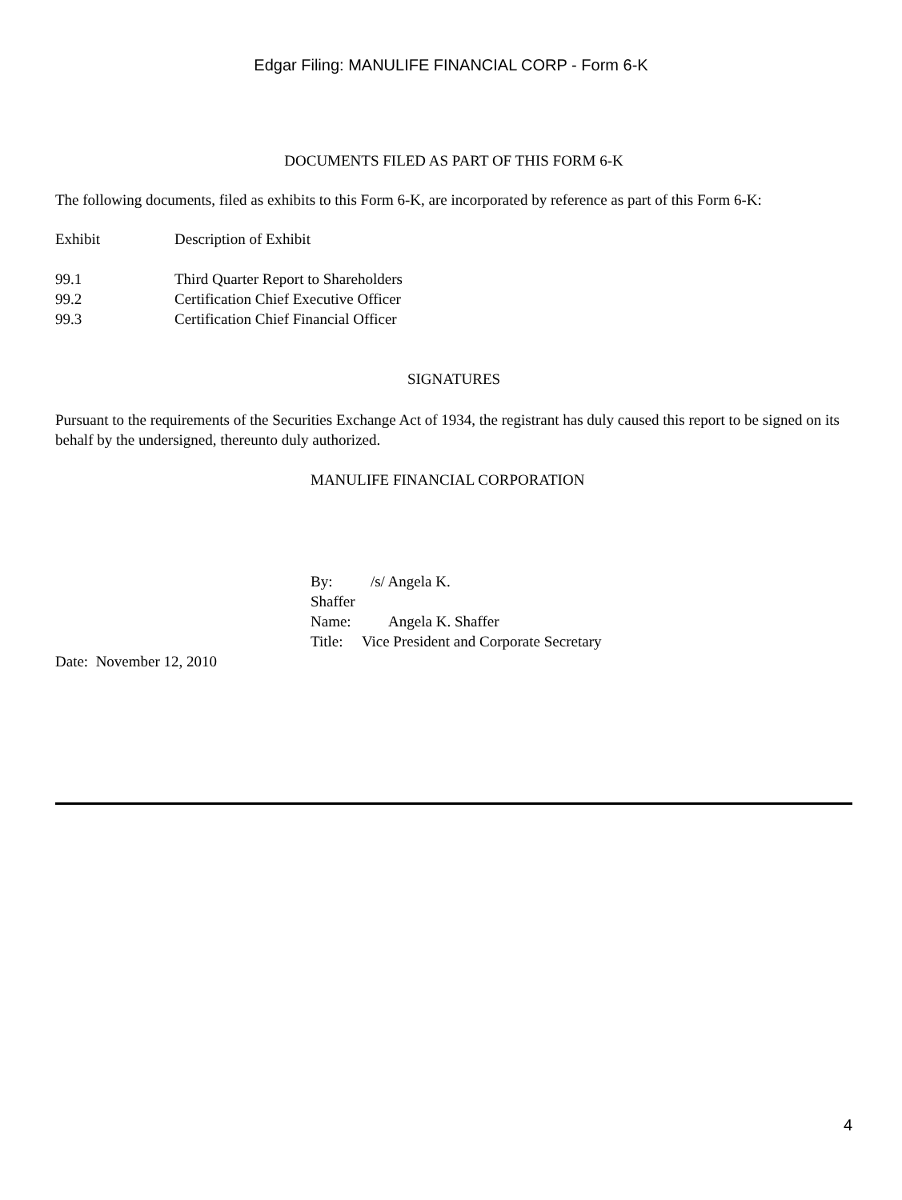Edgar Filing: MANULIFE FINANCIAL CORP - Form 6-K
DOCUMENTS FILED AS PART OF THIS FORM 6-K
The following documents, filed as exhibits to this Form 6-K, are incorporated by reference as part of this Form 6-K:
| Exhibit | Description of Exhibit |
| 99.1 | Third Quarter Report to Shareholders |
| 99.2 | Certification Chief Executive Officer |
| 99.3 | Certification Chief Financial Officer |
SIGNATURES
Pursuant to the requirements of the Securities Exchange Act of 1934, the registrant has duly caused this report to be signed on its behalf by the undersigned, thereunto duly authorized.
MANULIFE FINANCIAL CORPORATION
By: /s/ Angela K.
Shaffer
Name: Angela K. Shaffer
Title: Vice President and Corporate Secretary
Date: November 12, 2010
4